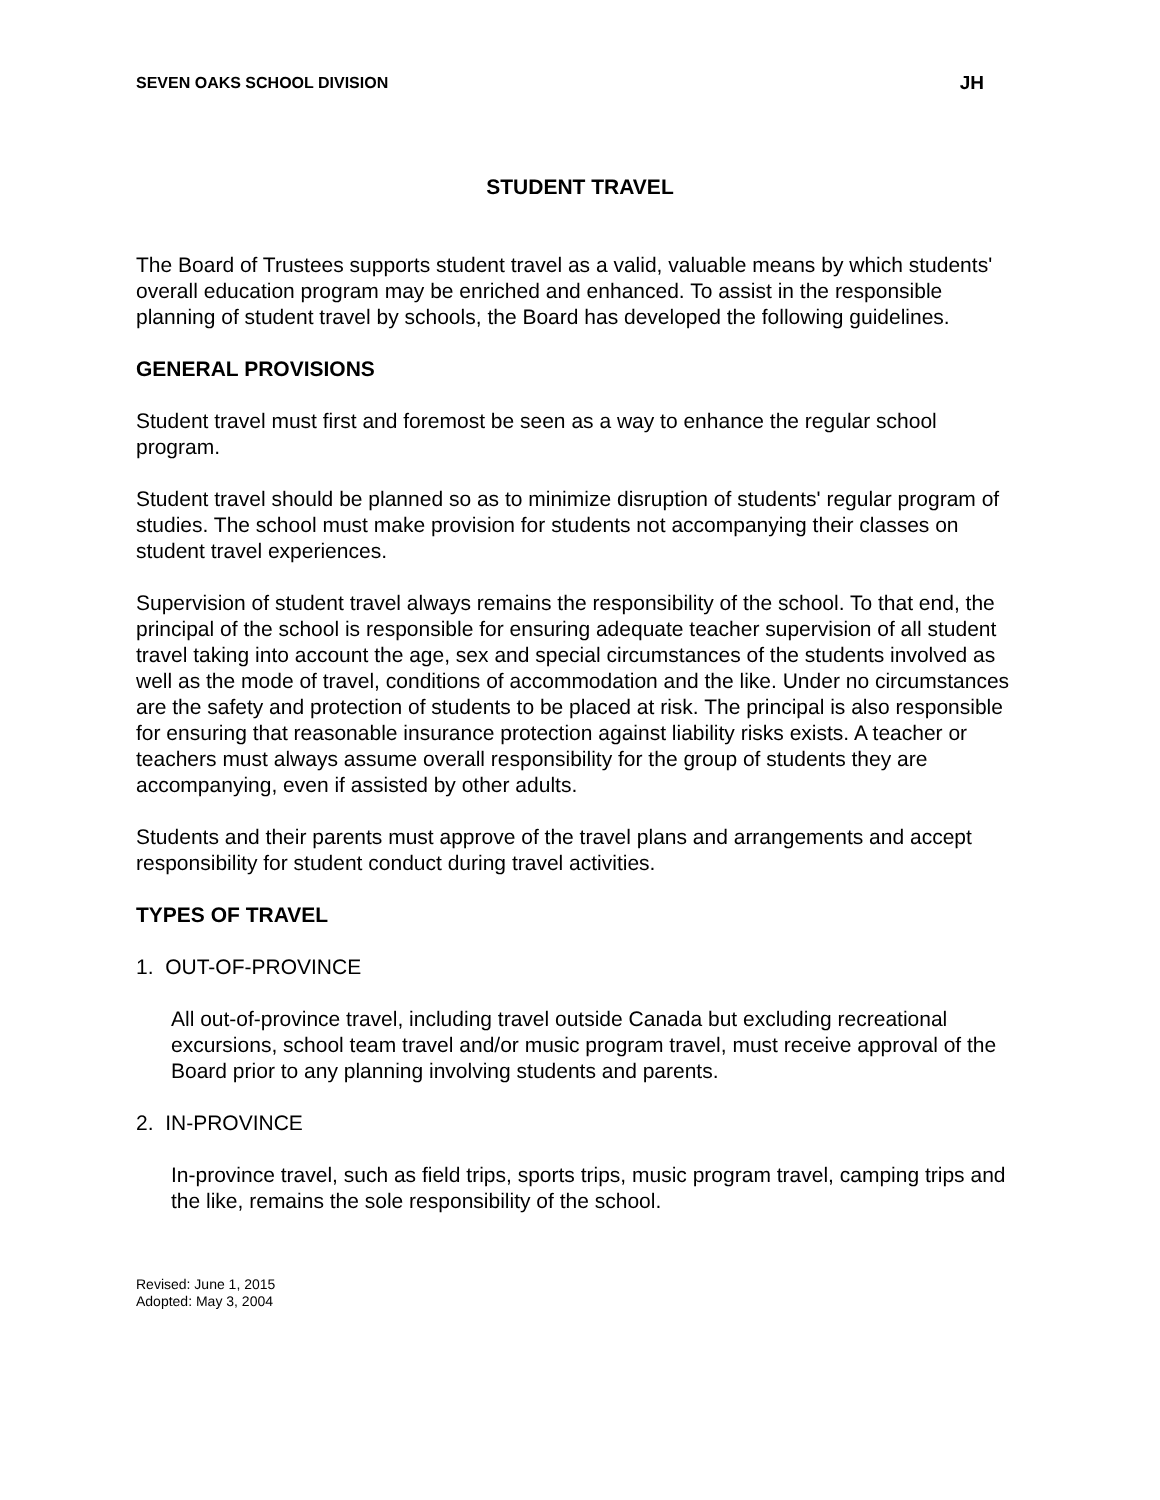SEVEN OAKS SCHOOL DIVISION JH
STUDENT TRAVEL
The Board of Trustees supports student travel as a valid, valuable means by which students' overall education program may be enriched and enhanced. To assist in the responsible planning of student travel by schools, the Board has developed the following guidelines.
GENERAL PROVISIONS
Student travel must first and foremost be seen as a way to enhance the regular school program.
Student travel should be planned so as to minimize disruption of students' regular program of studies. The school must make provision for students not accompanying their classes on student travel experiences.
Supervision of student travel always remains the responsibility of the school. To that end, the principal of the school is responsible for ensuring adequate teacher supervision of all student travel taking into account the age, sex and special circumstances of the students involved as well as the mode of travel, conditions of accommodation and the like. Under no circumstances are the safety and protection of students to be placed at risk. The principal is also responsible for ensuring that reasonable insurance protection against liability risks exists. A teacher or teachers must always assume overall responsibility for the group of students they are accompanying, even if assisted by other adults.
Students and their parents must approve of the travel plans and arrangements and accept responsibility for student conduct during travel activities.
TYPES OF TRAVEL
1. OUT-OF-PROVINCE
All out-of-province travel, including travel outside Canada but excluding recreational excursions, school team travel and/or music program travel, must receive approval of the Board prior to any planning involving students and parents.
2. IN-PROVINCE
In-province travel, such as field trips, sports trips, music program travel, camping trips and the like, remains the sole responsibility of the school.
Revised: June 1, 2015
Adopted: May 3, 2004